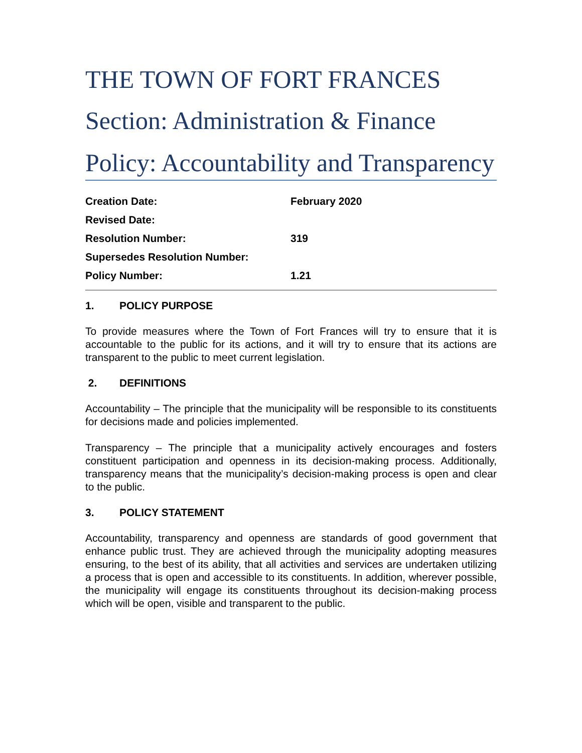THE TOWN OF FORT FRANCES
Section: Administration & Finance
Policy: Accountability and Transparency
| Creation Date: | February 2020 |
| Revised Date: | |
| Resolution Number: | 319 |
| Supersedes Resolution Number: | |
| Policy Number: | 1.21 |
1. POLICY PURPOSE
To provide measures where the Town of Fort Frances will try to ensure that it is accountable to the public for its actions, and it will try to ensure that its actions are transparent to the public to meet current legislation.
2. DEFINITIONS
Accountability – The principle that the municipality will be responsible to its constituents for decisions made and policies implemented.
Transparency – The principle that a municipality actively encourages and fosters constituent participation and openness in its decision-making process. Additionally, transparency means that the municipality’s decision-making process is open and clear to the public.
3. POLICY STATEMENT
Accountability, transparency and openness are standards of good government that enhance public trust. They are achieved through the municipality adopting measures ensuring, to the best of its ability, that all activities and services are undertaken utilizing a process that is open and accessible to its constituents. In addition, wherever possible, the municipality will engage its constituents throughout its decision-making process which will be open, visible and transparent to the public.